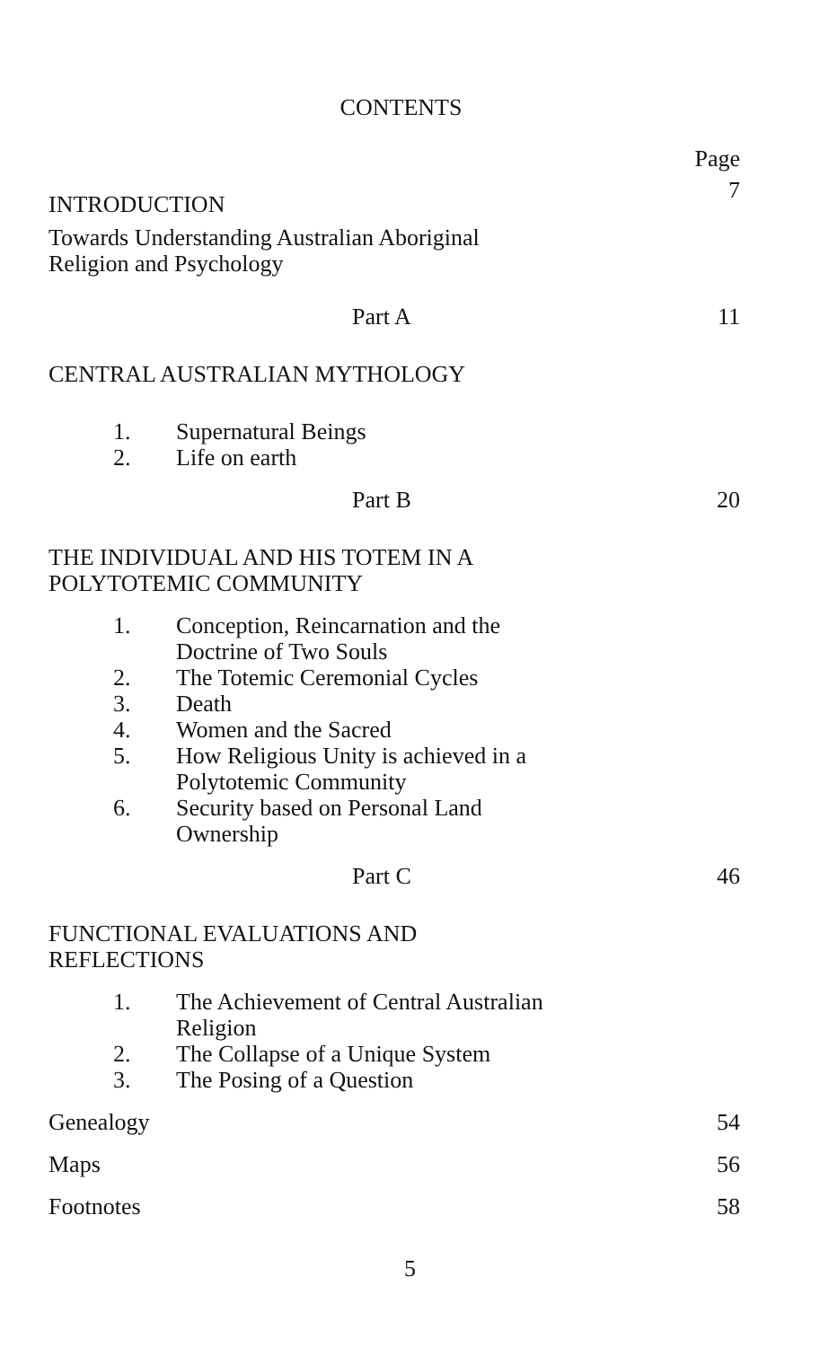CONTENTS
Page
INTRODUCTION 7
Towards Understanding Australian Aboriginal
Religion and Psychology
Part A 11
CENTRAL AUSTRALIAN MYTHOLOGY
1. Supernatural Beings
2. Life on earth
Part B 20
THE INDIVIDUAL AND HIS TOTEM IN A
POLYTOTEMIC COMMUNITY
1. Conception, Reincarnation and the
Doctrine of Two Souls
2. The Totemic Ceremonial Cycles
3. Death
4. Women and the Sacred
5. How Religious Unity is achieved in a
Polytotemic Community
6. Security based on Personal Land
Ownership
Part C 46
FUNCTIONAL EVALUATIONS AND
REFLECTIONS
1. The Achievement of Central Australian
Religion
2. The Collapse of a Unique System
3. The Posing of a Question
Genealogy 54
Maps 56
Footnotes 58
5